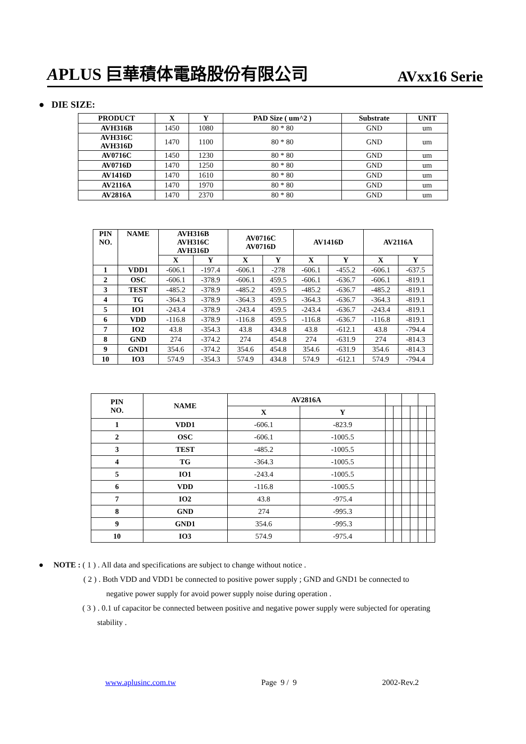APLUS 巨華積体電路股份有限公司 AVxx16 Serie
● DIE SIZE:
| PRODUCT | X | Y | PAD Size ( um^2 ) | Substrate | UNIT |
| --- | --- | --- | --- | --- | --- |
| AVH316B | 1450 | 1080 | 80 * 80 | GND | um |
| AVH316C AVH316D | 1470 | 1100 | 80 * 80 | GND | um |
| AV0716C | 1450 | 1230 | 80 * 80 | GND | um |
| AV0716D | 1470 | 1250 | 80 * 80 | GND | um |
| AV1416D | 1470 | 1610 | 80 * 80 | GND | um |
| AV2116A | 1470 | 1970 | 80 * 80 | GND | um |
| AV2816A | 1470 | 2370 | 80 * 80 | GND | um |
| PIN NO. | NAME | AVH316B AVH316C AVH316D | | AV0716C AV0716D | | AV1416D | | AV2116A | |
| --- | --- | --- | --- | --- | --- | --- | --- | --- | --- |
| | | X | Y | X | Y | X | Y | X | Y |
| 1 | VDD1 | -606.1 | -197.4 | -606.1 | -278 | -606.1 | -455.2 | -606.1 | -637.5 |
| 2 | OSC | -606.1 | -378.9 | -606.1 | 459.5 | -606.1 | -636.7 | -606.1 | -819.1 |
| 3 | TEST | -485.2 | -378.9 | -485.2 | 459.5 | -485.2 | -636.7 | -485.2 | -819.1 |
| 4 | TG | -364.3 | -378.9 | -364.3 | 459.5 | -364.3 | -636.7 | -364.3 | -819.1 |
| 5 | IO1 | -243.4 | -378.9 | -243.4 | 459.5 | -243.4 | -636.7 | -243.4 | -819.1 |
| 6 | VDD | -116.8 | -378.9 | -116.8 | 459.5 | -116.8 | -636.7 | -116.8 | -819.1 |
| 7 | IO2 | 43.8 | -354.3 | 43.8 | 434.8 | 43.8 | -612.1 | 43.8 | -794.4 |
| 8 | GND | 274 | -374.2 | 274 | 454.8 | 274 | -631.9 | 274 | -814.3 |
| 9 | GND1 | 354.6 | -374.2 | 354.6 | 454.8 | 354.6 | -631.9 | 354.6 | -814.3 |
| 10 | IO3 | 574.9 | -354.3 | 574.9 | 434.8 | 574.9 | -612.1 | 574.9 | -794.4 |
| PIN NO. | NAME | AV2816A | | | | | | | |
| | | X | Y | | | | | | |
| 1 | VDD1 | -606.1 | -823.9 | | | | | | |
| 2 | OSC | -606.1 | -1005.5 | | | | | | |
| 3 | TEST | -485.2 | -1005.5 | | | | | | |
| 4 | TG | -364.3 | -1005.5 | | | | | | |
| 5 | IO1 | -243.4 | -1005.5 | | | | | | |
| 6 | VDD | -116.8 | -1005.5 | | | | | | |
| 7 | IO2 | 43.8 | -975.4 | | | | | | |
| 8 | GND | 274 | -995.3 | | | | | | |
| 9 | GND1 | 354.6 | -995.3 | | | | | | |
| 10 | IO3 | 574.9 | -975.4 | | | | | | |
● NOTE : ( 1 ) . All data and specifications are subject to change without notice .
( 2 ) . Both VDD and VDD1 be connected to positive power supply ; GND and GND1 be connected to
negative power supply for avoid power supply noise during operation .
( 3 ) . 0.1 uf capacitor be connected between positive and negative power supply were subjected for operating
stability .
www.aplusinc.com.tw Page 9 / 9 2002-Rev.2